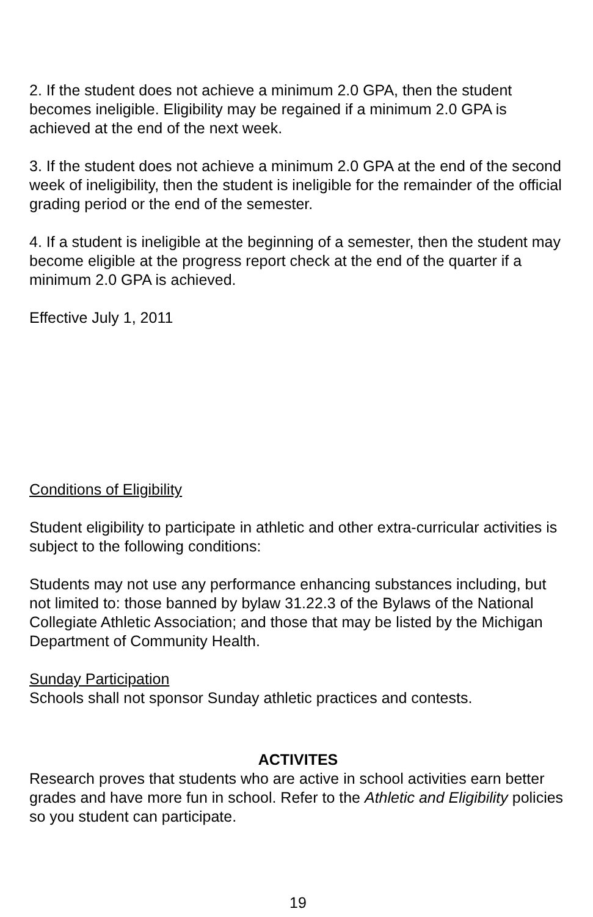2. If the student does not achieve a minimum 2.0 GPA, then the student becomes ineligible. Eligibility may be regained if a minimum 2.0 GPA is achieved at the end of the next week.
3. If the student does not achieve a minimum 2.0 GPA at the end of the second week of ineligibility, then the student is ineligible for the remainder of the official grading period or the end of the semester.
4. If a student is ineligible at the beginning of a semester, then the student may become eligible at the progress report check at the end of the quarter if a minimum 2.0 GPA is achieved.
Effective July 1, 2011
Conditions of Eligibility
Student eligibility to participate in athletic and other extra-curricular activities is subject to the following conditions:
Students may not use any performance enhancing substances including, but not limited to: those banned by bylaw 31.22.3 of the Bylaws of the National Collegiate Athletic Association; and those that may be listed by the Michigan Department of Community Health.
Sunday Participation
Schools shall not sponsor Sunday athletic practices and contests.
ACTIVITES
Research proves that students who are active in school activities earn better grades and have more fun in school. Refer to the Athletic and Eligibility policies so you student can participate.
19